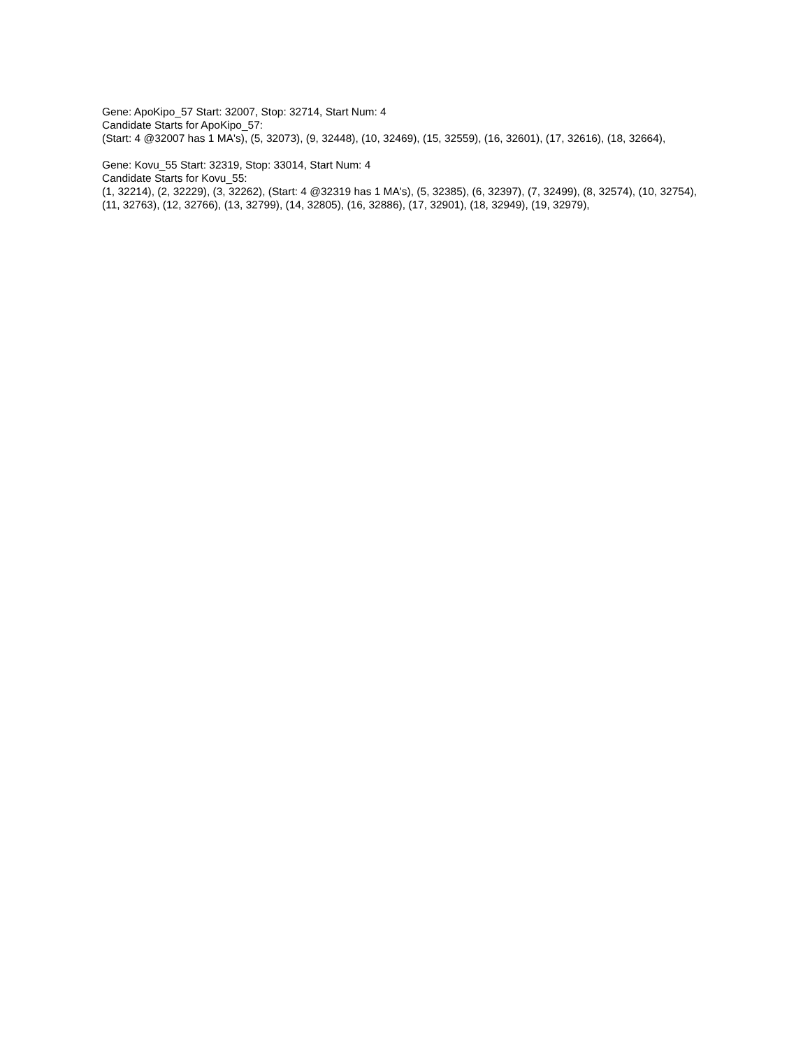Gene: ApoKipo_57 Start: 32007, Stop: 32714, Start Num: 4
Candidate Starts for ApoKipo_57:
(Start: 4 @32007 has 1 MA's), (5, 32073), (9, 32448), (10, 32469), (15, 32559), (16, 32601), (17, 32616), (18, 32664),
Gene: Kovu_55 Start: 32319, Stop: 33014, Start Num: 4
Candidate Starts for Kovu_55:
(1, 32214), (2, 32229), (3, 32262), (Start: 4 @32319 has 1 MA's), (5, 32385), (6, 32397), (7, 32499), (8, 32574), (10, 32754), (11, 32763), (12, 32766), (13, 32799), (14, 32805), (16, 32886), (17, 32901), (18, 32949), (19, 32979),